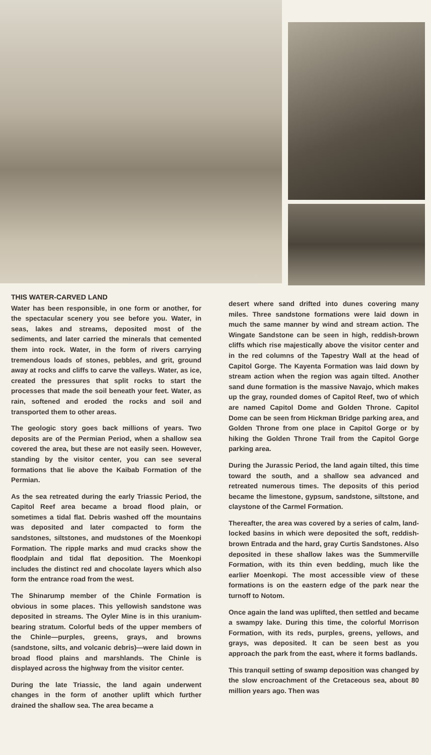THIS WATER-CARVED LAND
Water has been responsible, in one form or another, for the spectacular scenery you see before you. Water, in seas, lakes and streams, deposited most of the sediments, and later carried the minerals that cemented them into rock. Water, in the form of rivers carrying tremendous loads of stones, pebbles, and grit, ground away at rocks and cliffs to carve the valleys. Water, as ice, created the pressures that split rocks to start the processes that made the soil beneath your feet. Water, as rain, softened and eroded the rocks and soil and transported them to other areas.
The geologic story goes back millions of years. Two deposits are of the Permian Period, when a shallow sea covered the area, but these are not easily seen. However, standing by the visitor center, you can see several formations that lie above the Kaibab Formation of the Permian.
As the sea retreated during the early Triassic Period, the Capitol Reef area became a broad flood plain, or sometimes a tidal flat. Debris washed off the mountains was deposited and later compacted to form the sandstones, siltstones, and mudstones of the Moenkopi Formation. The ripple marks and mud cracks show the floodplain and tidal flat deposition. The Moenkopi includes the distinct red and chocolate layers which also form the entrance road from the west.
The Shinarump member of the Chinle Formation is obvious in some places. This yellowish sandstone was deposited in streams. The Oyler Mine is in this uranium-bearing stratum. Colorful beds of the upper members of the Chinle—purples, greens, grays, and browns (sandstone, silts, and volcanic debris)—were laid down in broad flood plains and marshlands. The Chinle is displayed across the highway from the visitor center.
During the late Triassic, the land again underwent changes in the form of another uplift which further drained the shallow sea. The area became a
desert where sand drifted into dunes covering many miles. Three sandstone formations were laid down in much the same manner by wind and stream action. The Wingate Sandstone can be seen in high, reddish-brown cliffs which rise majestically above the visitor center and in the red columns of the Tapestry Wall at the head of Capitol Gorge. The Kayenta Formation was laid down by stream action when the region was again tilted. Another sand dune formation is the massive Navajo, which makes up the gray, rounded domes of Capitol Reef, two of which are named Capitol Dome and Golden Throne. Capitol Dome can be seen from Hickman Bridge parking area, and Golden Throne from one place in Capitol Gorge or by hiking the Golden Throne Trail from the Capitol Gorge parking area.
During the Jurassic Period, the land again tilted, this time toward the south, and a shallow sea advanced and retreated numerous times. The deposits of this period became the limestone, gypsum, sandstone, siltstone, and claystone of the Carmel Formation.
Thereafter, the area was covered by a series of calm, land-locked basins in which were deposited the soft, reddish-brown Entrada and the hard, gray Curtis Sandstones. Also deposited in these shallow lakes was the Summerville Formation, with its thin even bedding, much like the earlier Moenkopi. The most accessible view of these formations is on the eastern edge of the park near the turnoff to Notom.
Once again the land was uplifted, then settled and became a swampy lake. During this time, the colorful Morrison Formation, with its reds, purples, greens, yellows, and grays, was deposited. It can be seen best as you approach the park from the east, where it forms badlands.
This tranquil setting of swamp deposition was changed by the slow encroachment of the Cretaceous sea, about 80 million years ago. Then was